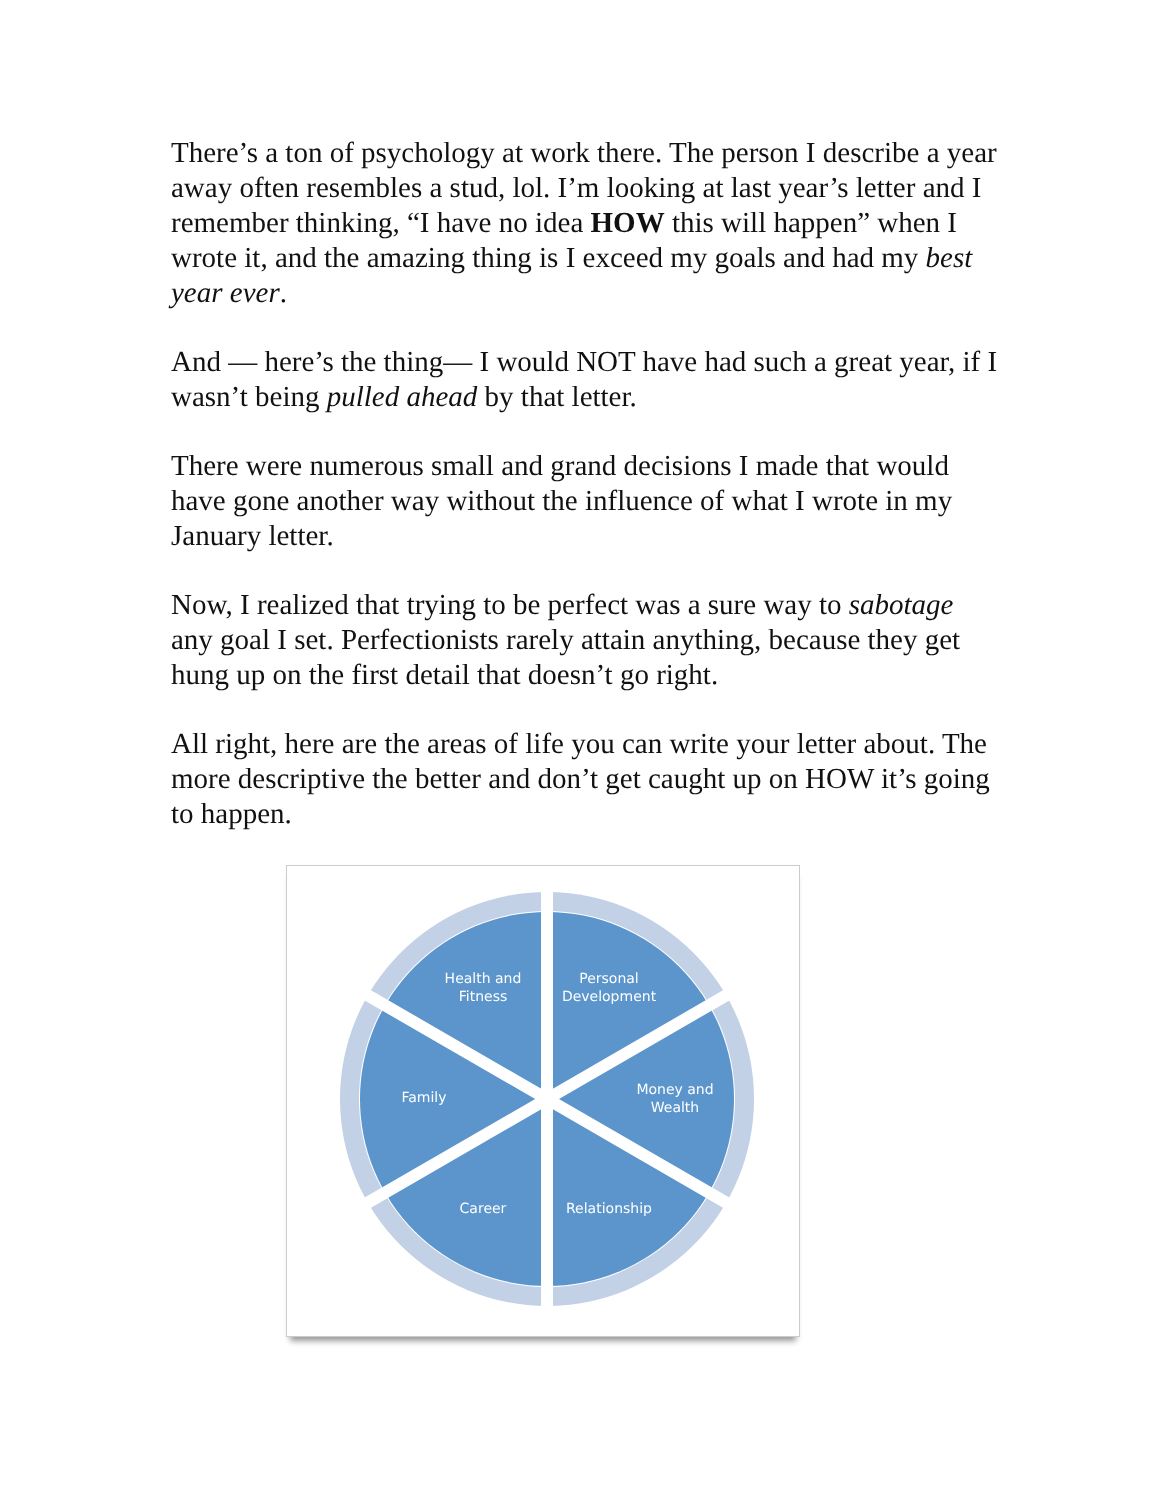There’s a ton of psychology at work there. The person I describe a year away often resembles a stud, lol. I’m looking at last year’s letter and I remember thinking, “I have no idea HOW this will happen” when I wrote it, and the amazing thing is I exceed my goals and had my best year ever.
And — here’s the thing— I would NOT have had such a great year, if I wasn’t being pulled ahead by that letter.
There were numerous small and grand decisions I made that would have gone another way without the influence of what I wrote in my January letter.
Now, I realized that trying to be perfect was a sure way to sabotage any goal I set. Perfectionists rarely attain anything, because they get hung up on the first detail that doesn’t go right.
All right, here are the areas of life you can write your letter about. The more descriptive the better and don’t get caught up on HOW it’s going to happen.
Health and
Fitness
Personal
Development
Money and
Wealth
Family
Career
Relationship